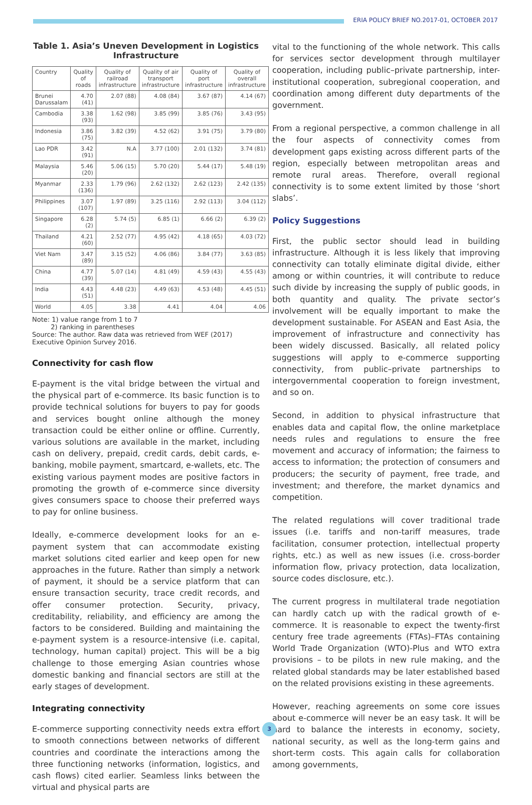ERIA POLICY BRIEF NO.2017-01, OCTOBER 2017
Table 1. Asia’s Uneven Development in Logistics Infrastructure
| Country | Quality of roads | Quality of railroad infrastructure | Quality of air transport infrastructure | Quality of port infrastructure | Quality of overall infrastructure |
| --- | --- | --- | --- | --- | --- |
| Brunei Darussalam | 4.70 (41) | 2.07 (88) | 4.08 (84) | 3.67 (87) | 4.14 (67) |
| Cambodia | 3.38 (93) | 1.62 (98) | 3.85 (99) | 3.85 (76) | 3.43 (95) |
| Indonesia | 3.86 (75) | 3.82 (39) | 4.52 (62) | 3.91 (75) | 3.79 (80) |
| Lao PDR | 3.42 (91) | N.A | 3.77 (100) | 2.01 (132) | 3.74 (81) |
| Malaysia | 5.46 (20) | 5.06 (15) | 5.70 (20) | 5.44 (17) | 5.48 (19) |
| Myanmar | 2.33 (136) | 1.79 (96) | 2.62 (132) | 2.62 (123) | 2.42 (135) |
| Philippines | 3.07 (107) | 1.97 (89) | 3.25 (116) | 2.92 (113) | 3.04 (112) |
| Singapore | 6.28 (2) | 5.74 (5) | 6.85 (1) | 6.66 (2) | 6.39 (2) |
| Thailand | 4.21 (60) | 2.52 (77) | 4.95 (42) | 4.18 (65) | 4.03 (72) |
| Viet Nam | 3.47 (89) | 3.15 (52) | 4.06 (86) | 3.84 (77) | 3.63 (85) |
| China | 4.77 (39) | 5.07 (14) | 4.81 (49) | 4.59 (43) | 4.55 (43) |
| India | 4.43 (51) | 4.48 (23) | 4.49 (63) | 4.53 (48) | 4.45 (51) |
| World | 4.05 | 3.38 | 4.41 | 4.04 | 4.06 |
Note: 1) value range from 1 to 7
2) ranking in parentheses
Source: The author. Raw data was retrieved from WEF (2017) Executive Opinion Survey 2016.
Connectivity for cash flow
E-payment is the vital bridge between the virtual and the physical part of e-commerce. Its basic function is to provide technical solutions for buyers to pay for goods and services bought online although the money transaction could be either online or offline. Currently, various solutions are available in the market, including cash on delivery, prepaid, credit cards, debit cards, e-banking, mobile payment, smartcard, e-wallets, etc. The existing various payment modes are positive factors in promoting the growth of e-commerce since diversity gives consumers space to choose their preferred ways to pay for online business.
Ideally, e-commerce development looks for an e-payment system that can accommodate existing market solutions cited earlier and keep open for new approaches in the future. Rather than simply a network of payment, it should be a service platform that can ensure transaction security, trace credit records, and offer consumer protection. Security, privacy, creditability, reliability, and efficiency are among the factors to be considered. Building and maintaining the e-payment system is a resource-intensive (i.e. capital, technology, human capital) project. This will be a big challenge to those emerging Asian countries whose domestic banking and financial sectors are still at the early stages of development.
Integrating connectivity
E-commerce supporting connectivity needs extra effort to smooth connections between networks of different countries and coordinate the interactions among the three functioning networks (information, logistics, and cash flows) cited earlier. Seamless links between the virtual and physical parts are
vital to the functioning of the whole network. This calls for services sector development through multilayer cooperation, including public–private partnership, inter-institutional cooperation, subregional cooperation, and coordination among different duty departments of the government.
From a regional perspective, a common challenge in all the four aspects of connectivity comes from development gaps existing across different parts of the region, especially between metropolitan areas and remote rural areas. Therefore, overall regional connectivity is to some extent limited by those ‘short slabs’.
Policy Suggestions
First, the public sector should lead in building infrastructure. Although it is less likely that improving connectivity can totally eliminate digital divide, either among or within countries, it will contribute to reduce such divide by increasing the supply of public goods, in both quantity and quality. The private sector’s involvement will be equally important to make the development sustainable. For ASEAN and East Asia, the improvement of infrastructure and connectivity has been widely discussed. Basically, all related policy suggestions will apply to e-commerce supporting connectivity, from public–private partnerships to intergovernmental cooperation to foreign investment, and so on.
Second, in addition to physical infrastructure that enables data and capital flow, the online marketplace needs rules and regulations to ensure the free movement and accuracy of information; the fairness to access to information; the protection of consumers and producers; the security of payment, free trade, and investment; and therefore, the market dynamics and competition.
The related regulations will cover traditional trade issues (i.e. tariffs and non-tariff measures, trade facilitation, consumer protection, intellectual property rights, etc.) as well as new issues (i.e. cross-border information flow, privacy protection, data localization, source codes disclosure, etc.).
The current progress in multilateral trade negotiation can hardly catch up with the radical growth of e-commerce. It is reasonable to expect the twenty-first century free trade agreements (FTAs)–FTAs containing World Trade Organization (WTO)-Plus and WTO extra provisions – to be pilots in new rule making, and the related global standards may be later established based on the related provisions existing in these agreements.
However, reaching agreements on some core issues about e-commerce will never be an easy task. It will be hard to balance the interests in economy, society, national security, as well as the long-term gains and short-term costs. This again calls for collaboration among governments,
3